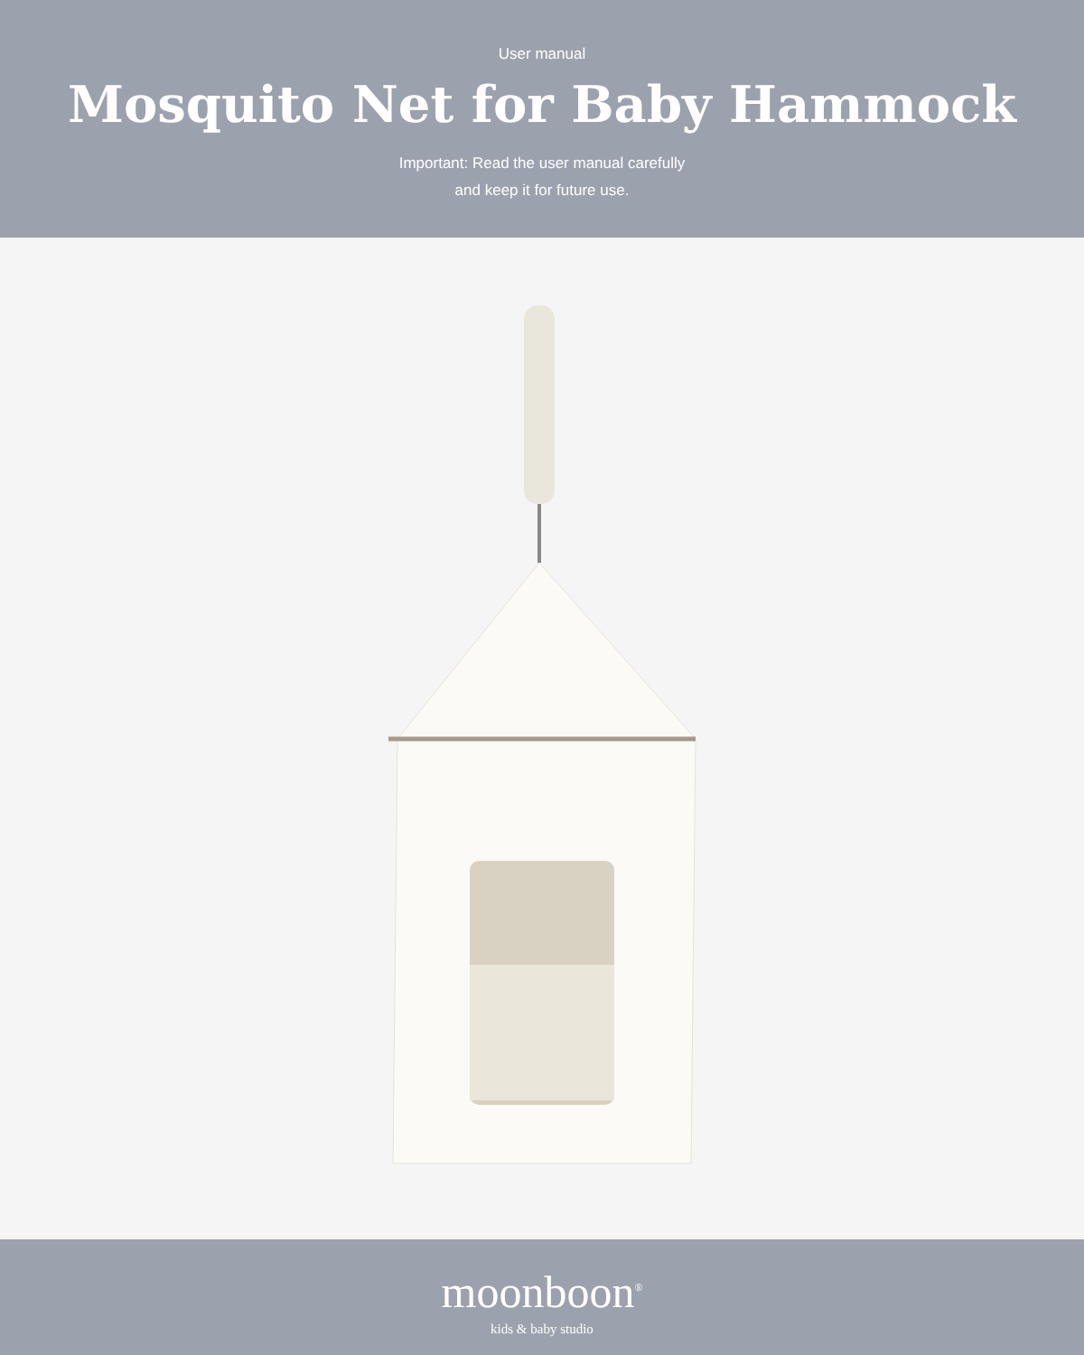User manual
Mosquito Net for Baby Hammock
Important: Read the user manual carefully
and keep it for future use.
moonboon<sup>®</sup>
kids & baby studio